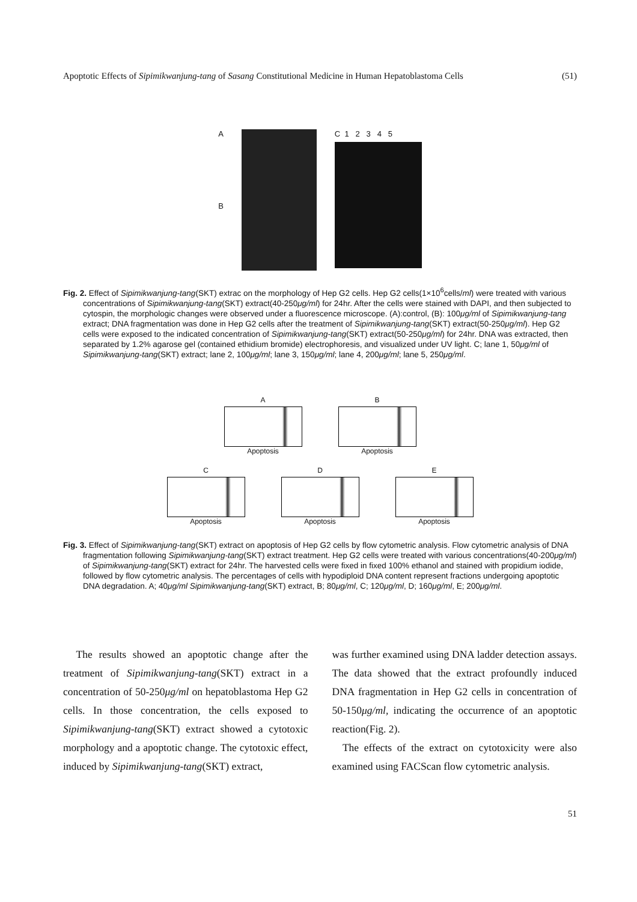Apoptotic Effects of Sipimikwanjung-tang of Sasang Constitutional Medicine in Human Hepatoblastoma Cells (51)
A
B
C 1 2 3 4 5
Fig. 2. Effect of Sipimikwanjung-tang(SKT) extrac on the morphology of Hep G2 cells. Hep G2 cells(1×10<sup>6</sup>cells/ml) were treated with various concentrations of Sipimikwanjung-tang(SKT) extract(40-250μg/ml) for 24hr. After the cells were stained with DAPI, and then subjected to cytospin, the morphologic changes were observed under a fluorescence microscope. (A):control, (B): 100μg/ml of Sipimikwanjung-tang extract; DNA fragmentation was done in Hep G2 cells after the treatment of Sipimikwanjung-tang(SKT) extract(50-250μg/ml). Hep G2 cells were exposed to the indicated concentration of Sipimikwanjung-tang(SKT) extract(50-250μg/ml) for 24hr. DNA was extracted, then separated by 1.2% agarose gel (contained ethidium bromide) electrophoresis, and visualized under UV light. C; lane 1, 50μg/ml of Sipimikwanjung-tang(SKT) extract; lane 2, 100μg/ml; lane 3, 150μg/ml; lane 4, 200μg/ml; lane 5, 250μg/ml.
A
Apoptosis
B
Apoptosis
C
Apoptosis
D
Apoptosis
E
Apoptosis
Fig. 3. Effect of Sipimikwanjung-tang(SKT) extract on apoptosis of Hep G2 cells by flow cytometric analysis. Flow cytometric analysis of DNA fragmentation following Sipimikwanjung-tang(SKT) extract treatment. Hep G2 cells were treated with various concentrations(40-200μg/ml) of Sipimikwanjung-tang(SKT) extract for 24hr. The harvested cells were fixed in fixed 100% ethanol and stained with propidium iodide, followed by flow cytometric analysis. The percentages of cells with hypodiploid DNA content represent fractions undergoing apoptotic DNA degradation. A; 40μg/ml Sipimikwanjung-tang(SKT) extract, B; 80μg/ml, C; 120μg/ml, D; 160μg/ml, E; 200μg/ml.
The results showed an apoptotic change after the treatment of Sipimikwanjung-tang(SKT) extract in a concentration of 50-250μg/ml on hepatoblastoma Hep G2 cells. In those concentration, the cells exposed to Sipimikwanjung-tang(SKT) extract showed a cytotoxic morphology and a apoptotic change. The cytotoxic effect, induced by Sipimikwanjung-tang(SKT) extract,
was further examined using DNA ladder detection assays. The data showed that the extract profoundly induced DNA fragmentation in Hep G2 cells in concentration of 50-150μg/ml, indicating the occurrence of an apoptotic reaction(Fig. 2).
The effects of the extract on cytotoxicity were also examined using FACScan flow cytometric analysis.
51